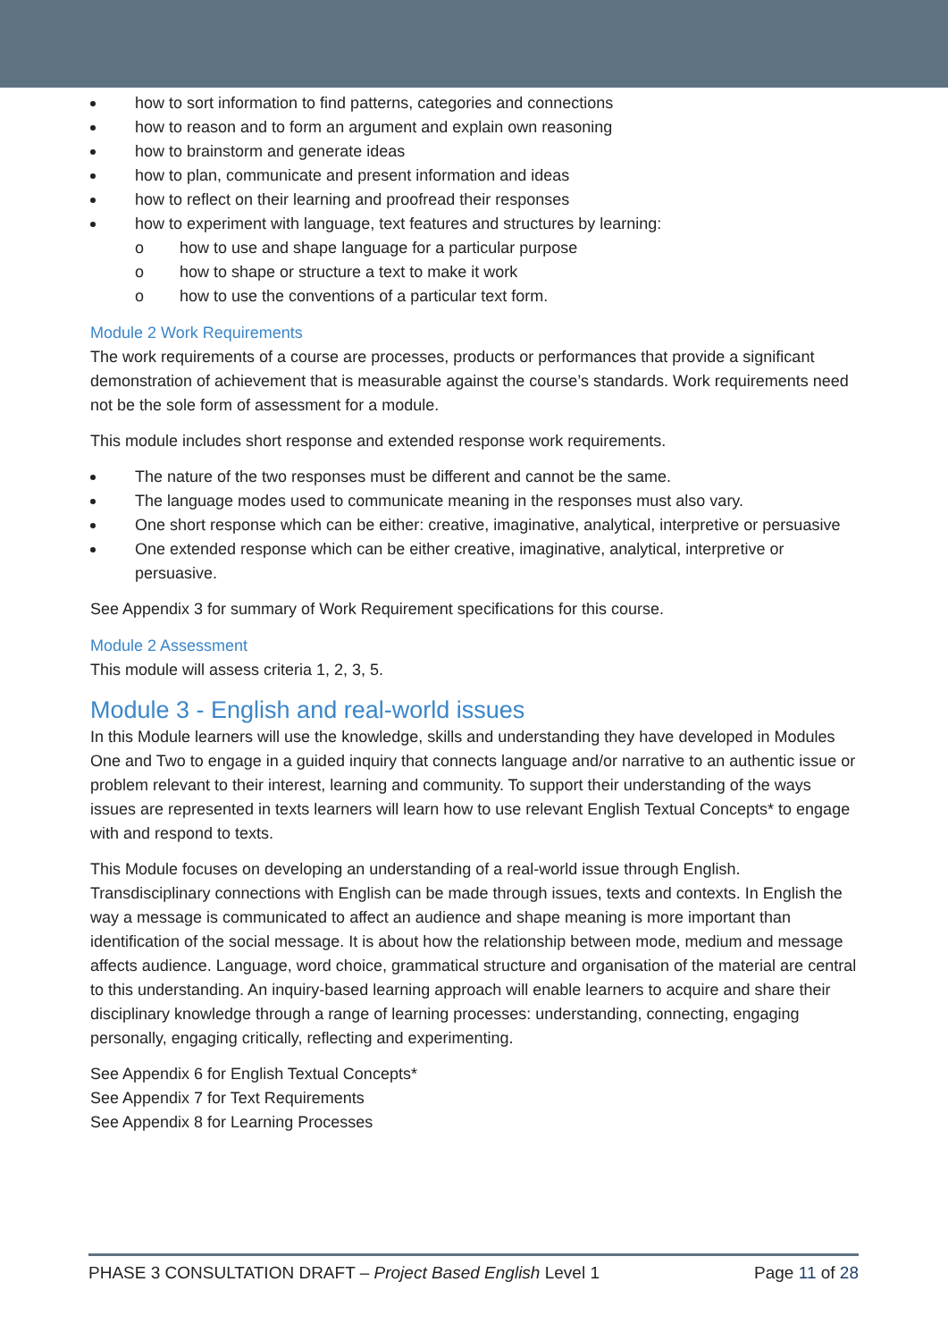how to sort information to find patterns, categories and connections
how to reason and to form an argument and explain own reasoning
how to brainstorm and generate ideas
how to plan, communicate and present information and ideas
how to reflect on their learning and proofread their responses
how to experiment with language, text features and structures by learning:
o how to use and shape language for a particular purpose
o how to shape or structure a text to make it work
o how to use the conventions of a particular text form.
Module 2 Work Requirements
The work requirements of a course are processes, products or performances that provide a significant demonstration of achievement that is measurable against the course’s standards. Work requirements need not be the sole form of assessment for a module.
This module includes short response and extended response work requirements.
The nature of the two responses must be different and cannot be the same.
The language modes used to communicate meaning in the responses must also vary.
One short response which can be either: creative, imaginative, analytical, interpretive or persuasive
One extended response which can be either creative, imaginative, analytical, interpretive or persuasive.
See Appendix 3 for summary of Work Requirement specifications for this course.
Module 2 Assessment
This module will assess criteria 1, 2, 3, 5.
Module 3 - English and real-world issues
In this Module learners will use the knowledge, skills and understanding they have developed in Modules One and Two to engage in a guided inquiry that connects language and/or narrative to an authentic issue or problem relevant to their interest, learning and community. To support their understanding of the ways issues are represented in texts learners will learn how to use relevant English Textual Concepts* to engage with and respond to texts.
This Module focuses on developing an understanding of a real-world issue through English. Transdisciplinary connections with English can be made through issues, texts and contexts. In English the way a message is communicated to affect an audience and shape meaning is more important than identification of the social message. It is about how the relationship between mode, medium and message affects audience. Language, word choice, grammatical structure and organisation of the material are central to this understanding. An inquiry-based learning approach will enable learners to acquire and share their disciplinary knowledge through a range of learning processes: understanding, connecting, engaging personally, engaging critically, reflecting and experimenting.
See Appendix 6 for English Textual Concepts*
See Appendix 7 for Text Requirements
See Appendix 8 for Learning Processes
PHASE 3 CONSULTATION DRAFT – Project Based English Level 1 Page 11 of 28